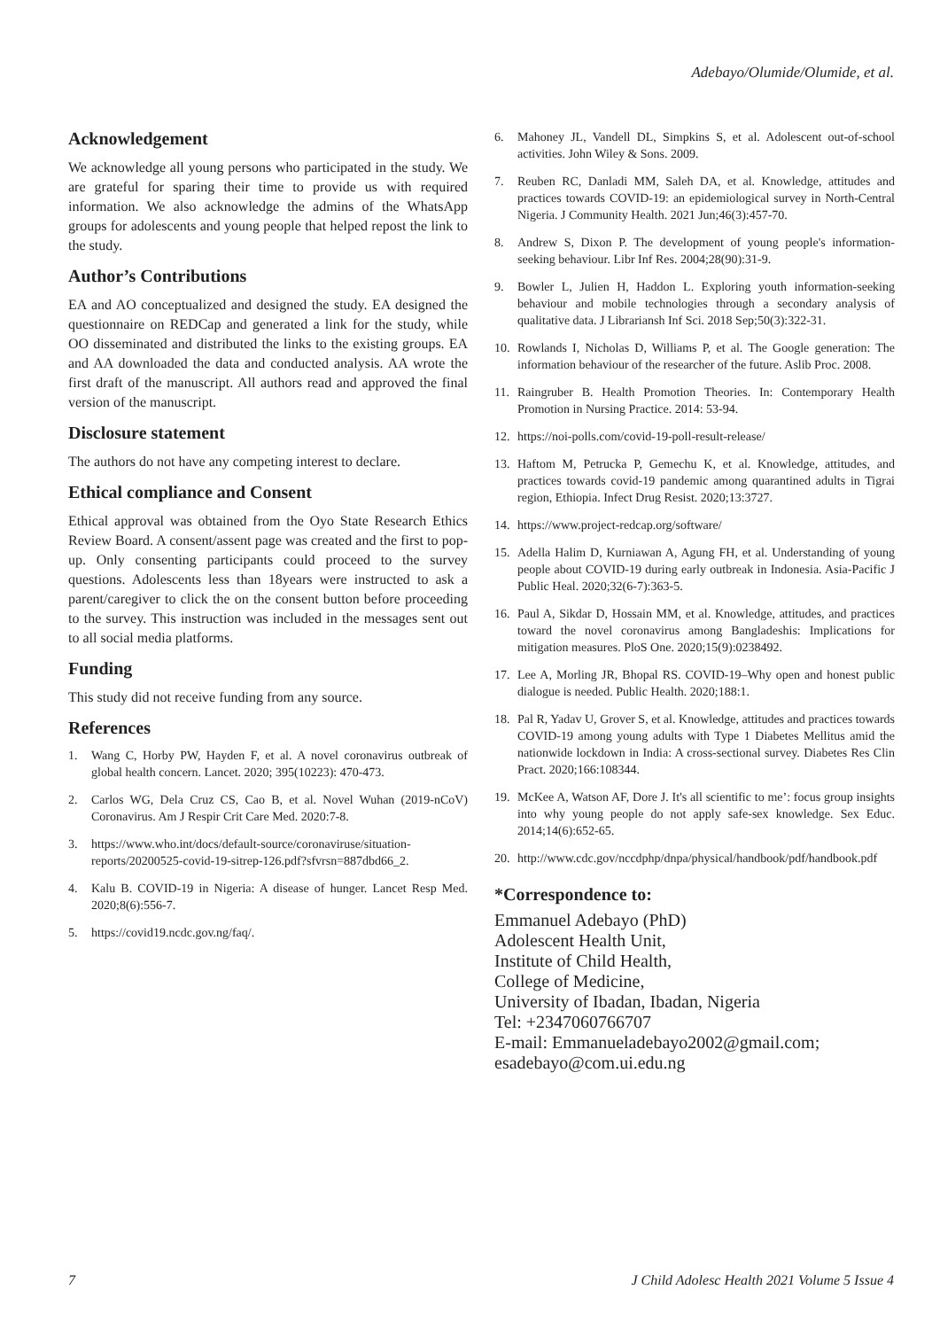Adebayo/Olumide/Olumide, et al.
Acknowledgement
We acknowledge all young persons who participated in the study. We are grateful for sparing their time to provide us with required information. We also acknowledge the admins of the WhatsApp groups for adolescents and young people that helped repost the link to the study.
Author’s Contributions
EA and AO conceptualized and designed the study. EA designed the questionnaire on REDCap and generated a link for the study, while OO disseminated and distributed the links to the existing groups. EA and AA downloaded the data and conducted analysis. AA wrote the first draft of the manuscript. All authors read and approved the final version of the manuscript.
Disclosure statement
The authors do not have any competing interest to declare.
Ethical compliance and Consent
Ethical approval was obtained from the Oyo State Research Ethics Review Board. A consent/assent page was created and the first to pop-up. Only consenting participants could proceed to the survey questions. Adolescents less than 18years were instructed to ask a parent/caregiver to click the on the consent button before proceeding to the survey. This instruction was included in the messages sent out to all social media platforms.
Funding
This study did not receive funding from any source.
References
1. Wang C, Horby PW, Hayden F, et al. A novel coronavirus outbreak of global health concern. Lancet. 2020; 395(10223): 470-473.
2. Carlos WG, Dela Cruz CS, Cao B, et al. Novel Wuhan (2019-nCoV) Coronavirus. Am J Respir Crit Care Med. 2020:7-8.
3. https://www.who.int/docs/default-source/coronaviruse/situation-reports/20200525-covid-19-sitrep-126.pdf?sfvrsn=887dbd66_2.
4. Kalu B. COVID-19 in Nigeria: A disease of hunger. Lancet Resp Med. 2020;8(6):556-7.
5. https://covid19.ncdc.gov.ng/faq/.
6. Mahoney JL, Vandell DL, Simpkins S, et al. Adolescent out-of-school activities. John Wiley & Sons. 2009.
7. Reuben RC, Danladi MM, Saleh DA, et al. Knowledge, attitudes and practices towards COVID-19: an epidemiological survey in North-Central Nigeria. J Community Health. 2021 Jun;46(3):457-70.
8. Andrew S, Dixon P. The development of young people's information-seeking behaviour. Libr Inf Res. 2004;28(90):31-9.
9. Bowler L, Julien H, Haddon L. Exploring youth information-seeking behaviour and mobile technologies through a secondary analysis of qualitative data. J Librariansh Inf Sci. 2018 Sep;50(3):322-31.
10. Rowlands I, Nicholas D, Williams P, et al. The Google generation: The information behaviour of the researcher of the future. Aslib Proc. 2008.
11. Raingruber B. Health Promotion Theories. In: Contemporary Health Promotion in Nursing Practice. 2014: 53-94.
12. https://noi-polls.com/covid-19-poll-result-release/
13. Haftom M, Petrucka P, Gemechu K, et al. Knowledge, attitudes, and practices towards covid-19 pandemic among quarantined adults in Tigrai region, Ethiopia. Infect Drug Resist. 2020;13:3727.
14. https://www.project-redcap.org/software/
15. Adella Halim D, Kurniawan A, Agung FH, et al. Understanding of young people about COVID-19 during early outbreak in Indonesia. Asia-Pacific J Public Heal. 2020;32(6-7):363-5.
16. Paul A, Sikdar D, Hossain MM, et al. Knowledge, attitudes, and practices toward the novel coronavirus among Bangladeshis: Implications for mitigation measures. PloS One. 2020;15(9):0238492.
17. Lee A, Morling JR, Bhopal RS. COVID-19–Why open and honest public dialogue is needed. Public Health. 2020;188:1.
18. Pal R, Yadav U, Grover S, et al. Knowledge, attitudes and practices towards COVID-19 among young adults with Type 1 Diabetes Mellitus amid the nationwide lockdown in India: A cross-sectional survey. Diabetes Res Clin Pract. 2020;166:108344.
19. McKee A, Watson AF, Dore J. It's all scientific to me’: focus group insights into why young people do not apply safe-sex knowledge. Sex Educ. 2014;14(6):652-65.
20. http://www.cdc.gov/nccdphp/dnpa/physical/handbook/pdf/handbook.pdf
*Correspondence to:
Emmanuel Adebayo (PhD)
Adolescent Health Unit,
Institute of Child Health,
College of Medicine,
University of Ibadan, Ibadan, Nigeria
Tel: +2347060766707
E-mail: Emmanueladebayo2002@gmail.com;
esadebayo@com.ui.edu.ng
7 J Child Adolesc Health 2021 Volume 5 Issue 4